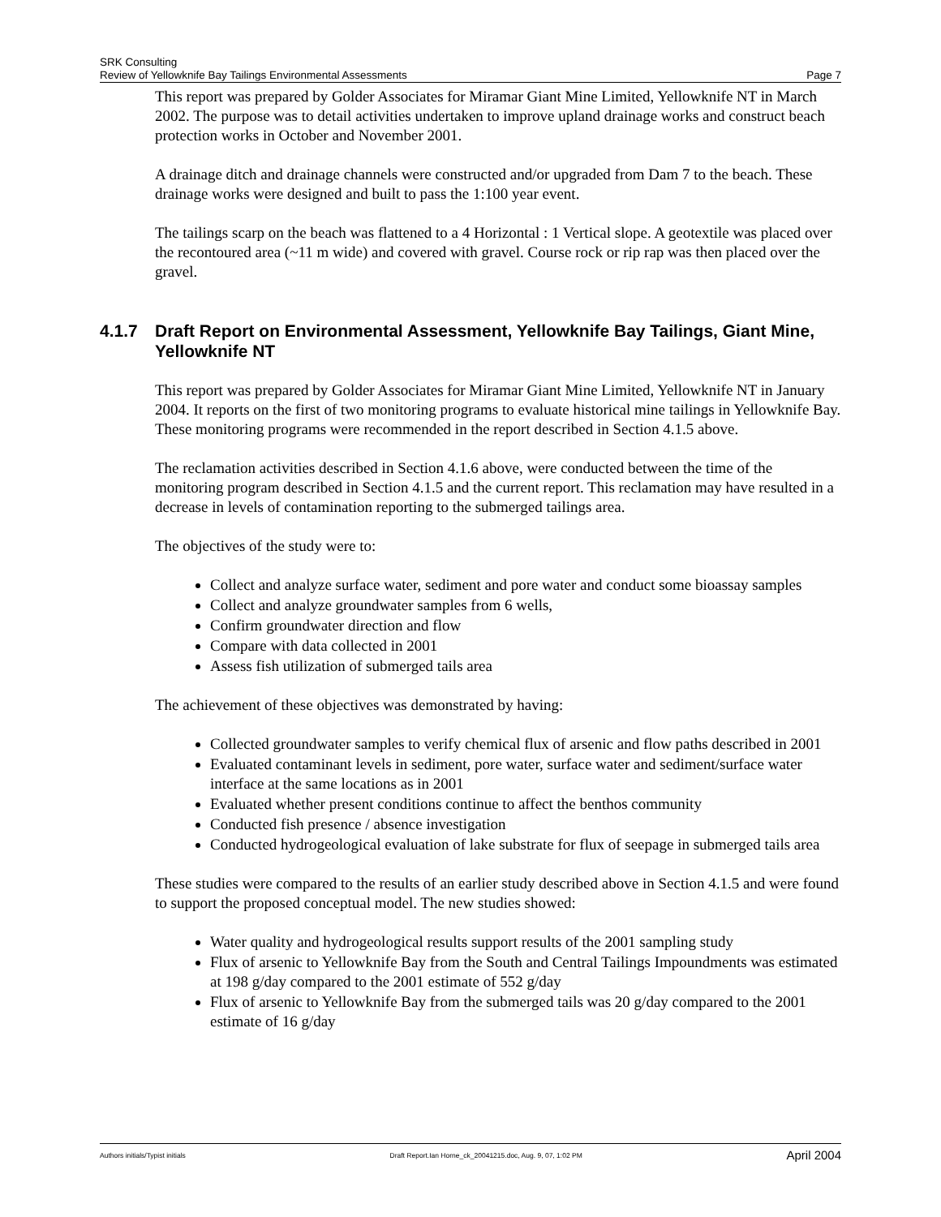SRK Consulting
Review of Yellowknife Bay Tailings Environmental Assessments Page 7
This report was prepared by Golder Associates for Miramar Giant Mine Limited, Yellowknife NT in March 2002. The purpose was to detail activities undertaken to improve upland drainage works and construct beach protection works in October and November 2001.
A drainage ditch and drainage channels were constructed and/or upgraded from Dam 7 to the beach. These drainage works were designed and built to pass the 1:100 year event.
The tailings scarp on the beach was flattened to a 4 Horizontal : 1 Vertical slope. A geotextile was placed over the recontoured area (~11 m wide) and covered with gravel. Course rock or rip rap was then placed over the gravel.
4.1.7 Draft Report on Environmental Assessment, Yellowknife Bay Tailings, Giant Mine, Yellowknife NT
This report was prepared by Golder Associates for Miramar Giant Mine Limited, Yellowknife NT in January 2004. It reports on the first of two monitoring programs to evaluate historical mine tailings in Yellowknife Bay. These monitoring programs were recommended in the report described in Section 4.1.5 above.
The reclamation activities described in Section 4.1.6 above, were conducted between the time of the monitoring program described in Section 4.1.5 and the current report. This reclamation may have resulted in a decrease in levels of contamination reporting to the submerged tailings area.
The objectives of the study were to:
Collect and analyze surface water, sediment and pore water and conduct some bioassay samples
Collect and analyze groundwater samples from 6 wells,
Confirm groundwater direction and flow
Compare with data collected in 2001
Assess fish utilization of submerged tails area
The achievement of these objectives was demonstrated by having:
Collected groundwater samples to verify chemical flux of arsenic and flow paths described in 2001
Evaluated contaminant levels in sediment, pore water, surface water and sediment/surface water interface at the same locations as in 2001
Evaluated whether present conditions continue to affect the benthos community
Conducted fish presence / absence investigation
Conducted hydrogeological evaluation of lake substrate for flux of seepage in submerged tails area
These studies were compared to the results of an earlier study described above in Section 4.1.5 and were found to support the proposed conceptual model. The new studies showed:
Water quality and hydrogeological results support results of the 2001 sampling study
Flux of arsenic to Yellowknife Bay from the South and Central Tailings Impoundments was estimated at 198 g/day compared to the 2001 estimate of 552 g/day
Flux of arsenic to Yellowknife Bay from the submerged tails was 20 g/day compared to the 2001 estimate of 16 g/day
Authors initials/Typist initials Draft Report.Ian Horne_ck_20041215.doc, Aug. 9, 07, 1:02 PM April 2004